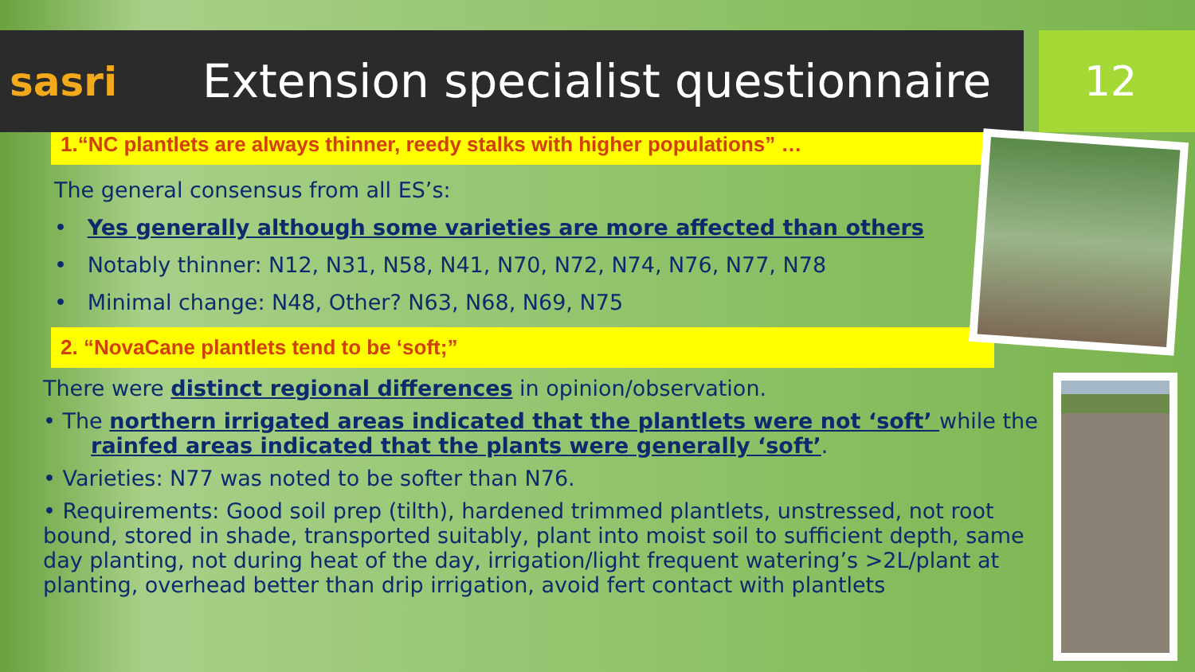sasri
Extension specialist questionnaire
12
1.“NC plantlets are always thinner, reedy stalks with higher populations” …
The general consensus from all ES’s:
• Yes generally although some varieties are more affected than others
• Notably thinner: N12, N31, N58, N41, N70, N72, N74, N76, N77, N78
• Minimal change: N48, Other? N63, N68, N69, N75
2. “NovaCane plantlets tend to be ‘soft;”
There were distinct regional differences in opinion/observation.
• The northern irrigated areas indicated that the plantlets were not ‘soft’ while the
rainfed areas indicated that the plants were generally ‘soft’.
• Varieties: N77 was noted to be softer than N76.
• Requirements: Good soil prep (tilth), hardened trimmed plantlets, unstressed, not root bound, stored in shade, transported suitably, plant into moist soil to sufficient depth, same day planting, not during heat of the day, irrigation/light frequent watering’s >2L/plant at planting, overhead better than drip irrigation, avoid fert contact with plantlets